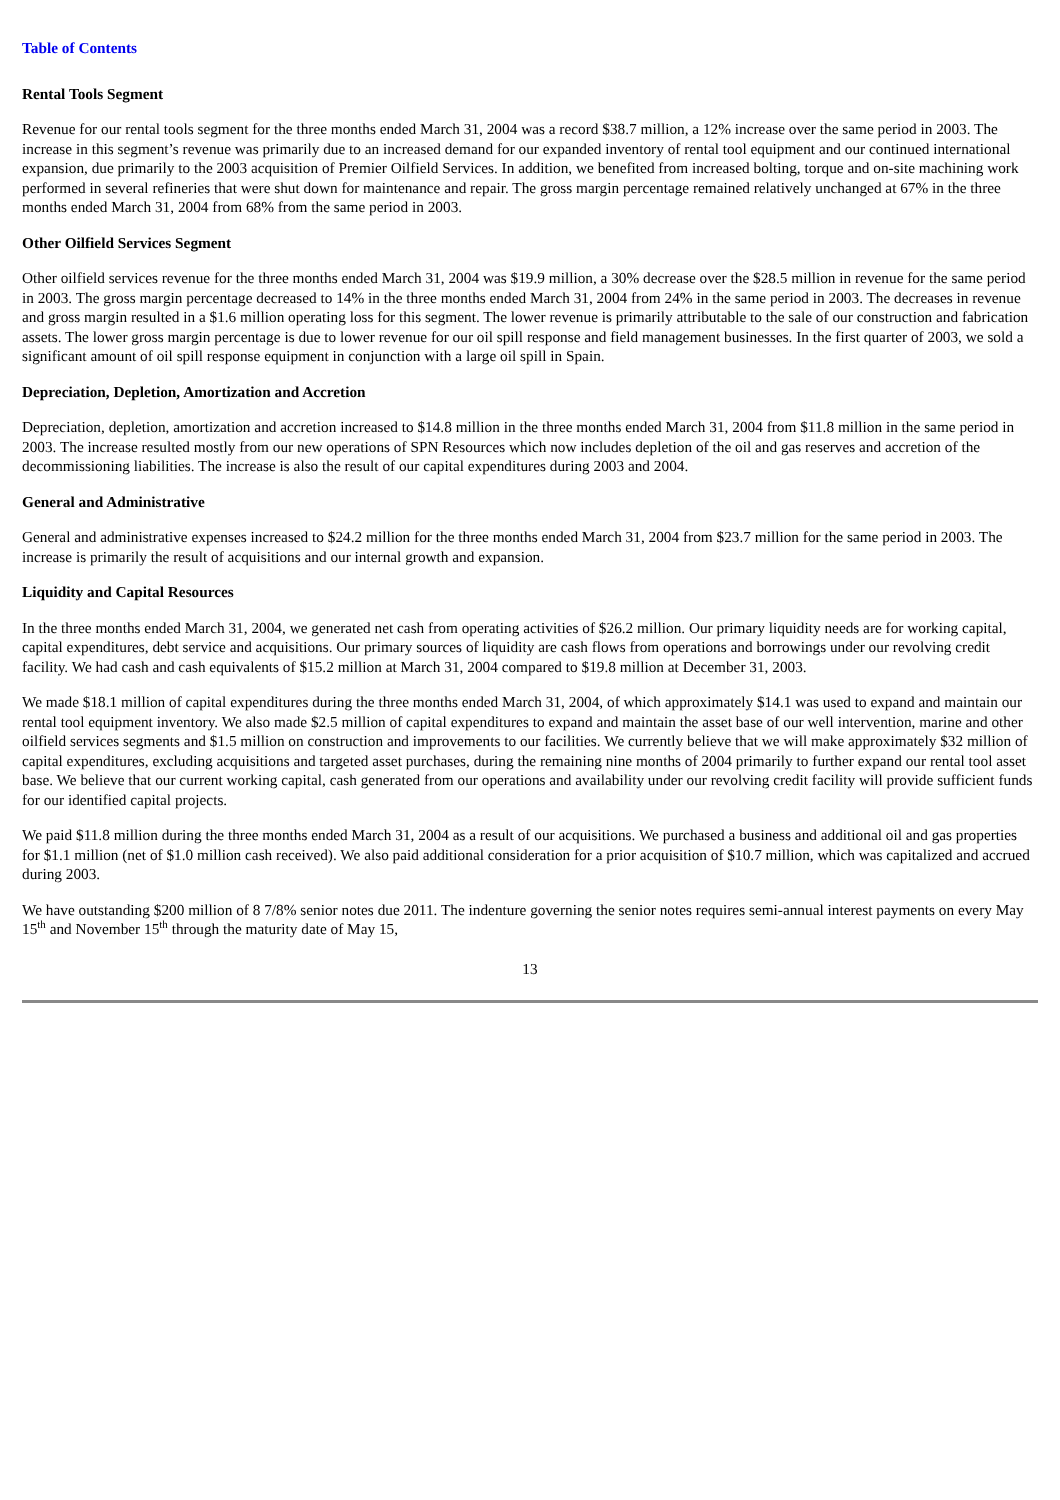Table of Contents
Rental Tools Segment
Revenue for our rental tools segment for the three months ended March 31, 2004 was a record $38.7 million, a 12% increase over the same period in 2003. The increase in this segment’s revenue was primarily due to an increased demand for our expanded inventory of rental tool equipment and our continued international expansion, due primarily to the 2003 acquisition of Premier Oilfield Services. In addition, we benefited from increased bolting, torque and on-site machining work performed in several refineries that were shut down for maintenance and repair. The gross margin percentage remained relatively unchanged at 67% in the three months ended March 31, 2004 from 68% from the same period in 2003.
Other Oilfield Services Segment
Other oilfield services revenue for the three months ended March 31, 2004 was $19.9 million, a 30% decrease over the $28.5 million in revenue for the same period in 2003. The gross margin percentage decreased to 14% in the three months ended March 31, 2004 from 24% in the same period in 2003. The decreases in revenue and gross margin resulted in a $1.6 million operating loss for this segment. The lower revenue is primarily attributable to the sale of our construction and fabrication assets. The lower gross margin percentage is due to lower revenue for our oil spill response and field management businesses. In the first quarter of 2003, we sold a significant amount of oil spill response equipment in conjunction with a large oil spill in Spain.
Depreciation, Depletion, Amortization and Accretion
Depreciation, depletion, amortization and accretion increased to $14.8 million in the three months ended March 31, 2004 from $11.8 million in the same period in 2003. The increase resulted mostly from our new operations of SPN Resources which now includes depletion of the oil and gas reserves and accretion of the decommissioning liabilities. The increase is also the result of our capital expenditures during 2003 and 2004.
General and Administrative
General and administrative expenses increased to $24.2 million for the three months ended March 31, 2004 from $23.7 million for the same period in 2003. The increase is primarily the result of acquisitions and our internal growth and expansion.
Liquidity and Capital Resources
In the three months ended March 31, 2004, we generated net cash from operating activities of $26.2 million. Our primary liquidity needs are for working capital, capital expenditures, debt service and acquisitions. Our primary sources of liquidity are cash flows from operations and borrowings under our revolving credit facility. We had cash and cash equivalents of $15.2 million at March 31, 2004 compared to $19.8 million at December 31, 2003.
We made $18.1 million of capital expenditures during the three months ended March 31, 2004, of which approximately $14.1 was used to expand and maintain our rental tool equipment inventory. We also made $2.5 million of capital expenditures to expand and maintain the asset base of our well intervention, marine and other oilfield services segments and $1.5 million on construction and improvements to our facilities. We currently believe that we will make approximately $32 million of capital expenditures, excluding acquisitions and targeted asset purchases, during the remaining nine months of 2004 primarily to further expand our rental tool asset base. We believe that our current working capital, cash generated from our operations and availability under our revolving credit facility will provide sufficient funds for our identified capital projects.
We paid $11.8 million during the three months ended March 31, 2004 as a result of our acquisitions. We purchased a business and additional oil and gas properties for $1.1 million (net of $1.0 million cash received). We also paid additional consideration for a prior acquisition of $10.7 million, which was capitalized and accrued during 2003.
We have outstanding $200 million of 8 7/8% senior notes due 2011. The indenture governing the senior notes requires semi-annual interest payments on every May 15<sup>th</sup> and November 15<sup>th</sup> through the maturity date of May 15,
13